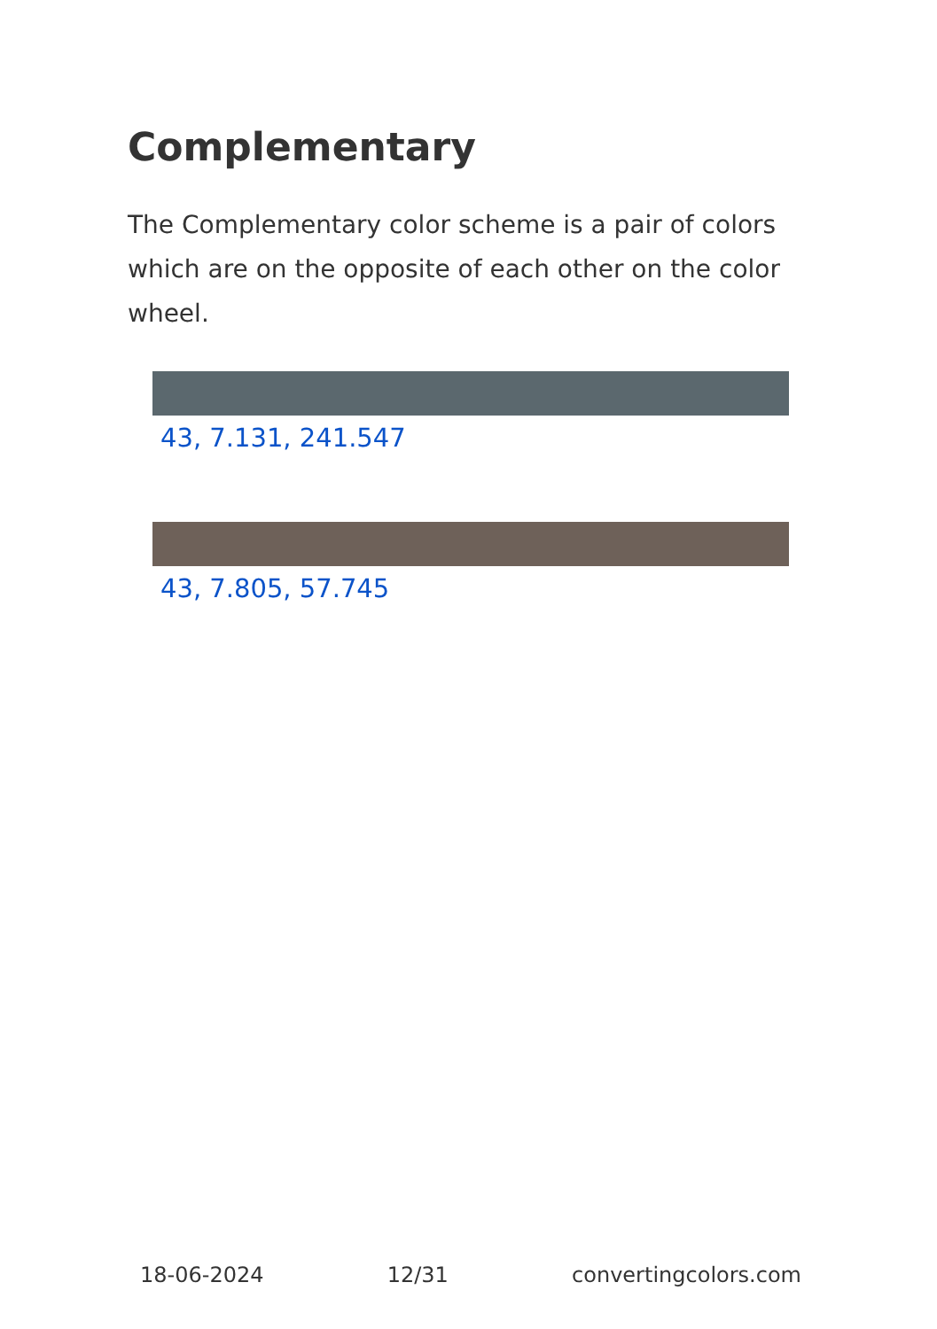Complementary
The Complementary color scheme is a pair of colors which are on the opposite of each other on the color wheel.
43, 7.131, 241.547
43, 7.805, 57.745
18-06-2024 12/31 convertingcolors.com